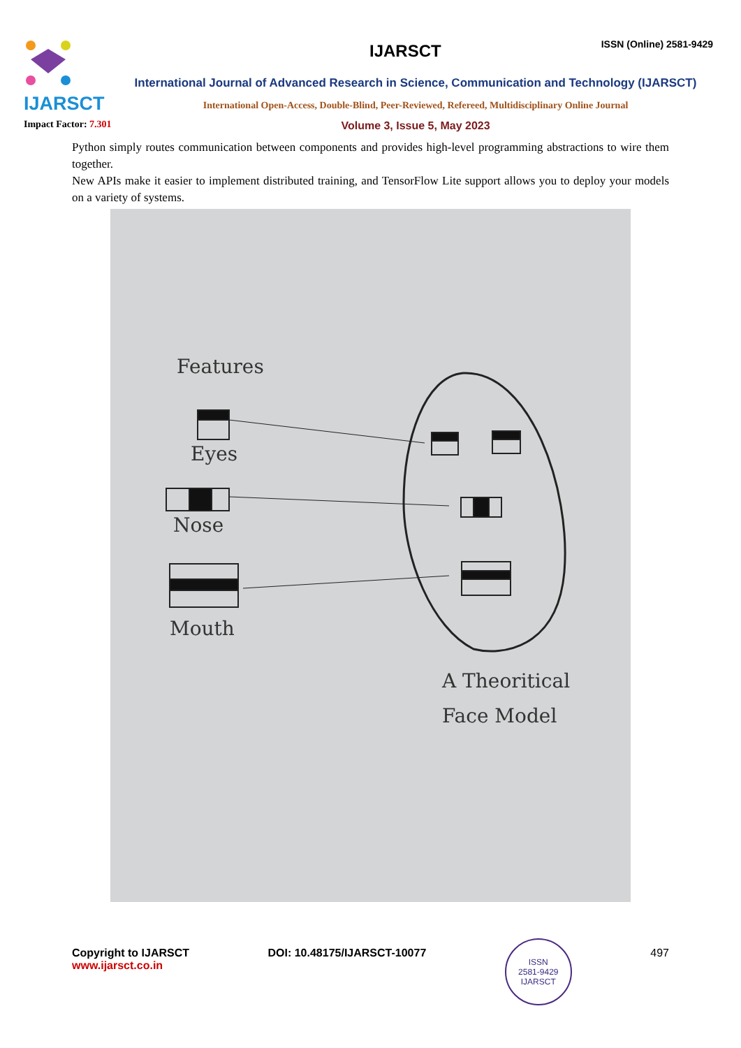IJARSCT
Impact Factor: 7.301
IJARSCT
ISSN (Online) 2581-9429
International Journal of Advanced Research in Science, Communication and Technology (IJARSCT)
International Open-Access, Double-Blind, Peer-Reviewed, Refereed, Multidisciplinary Online Journal
Volume 3, Issue 5, May 2023
Python simply routes communication between components and provides high-level programming abstractions to wire them together.
New APIs make it easier to implement distributed training, and TensorFlow Lite support allows you to deploy your models on a variety of systems.
Features
Eyes
Nose
Mouth
A Theoritical
Face Model
Copyright to IJARSCT
www.ijarsct.co.in
DOI: 10.48175/IJARSCT-10077
ISSN
2581-9429
IJARSCT
497